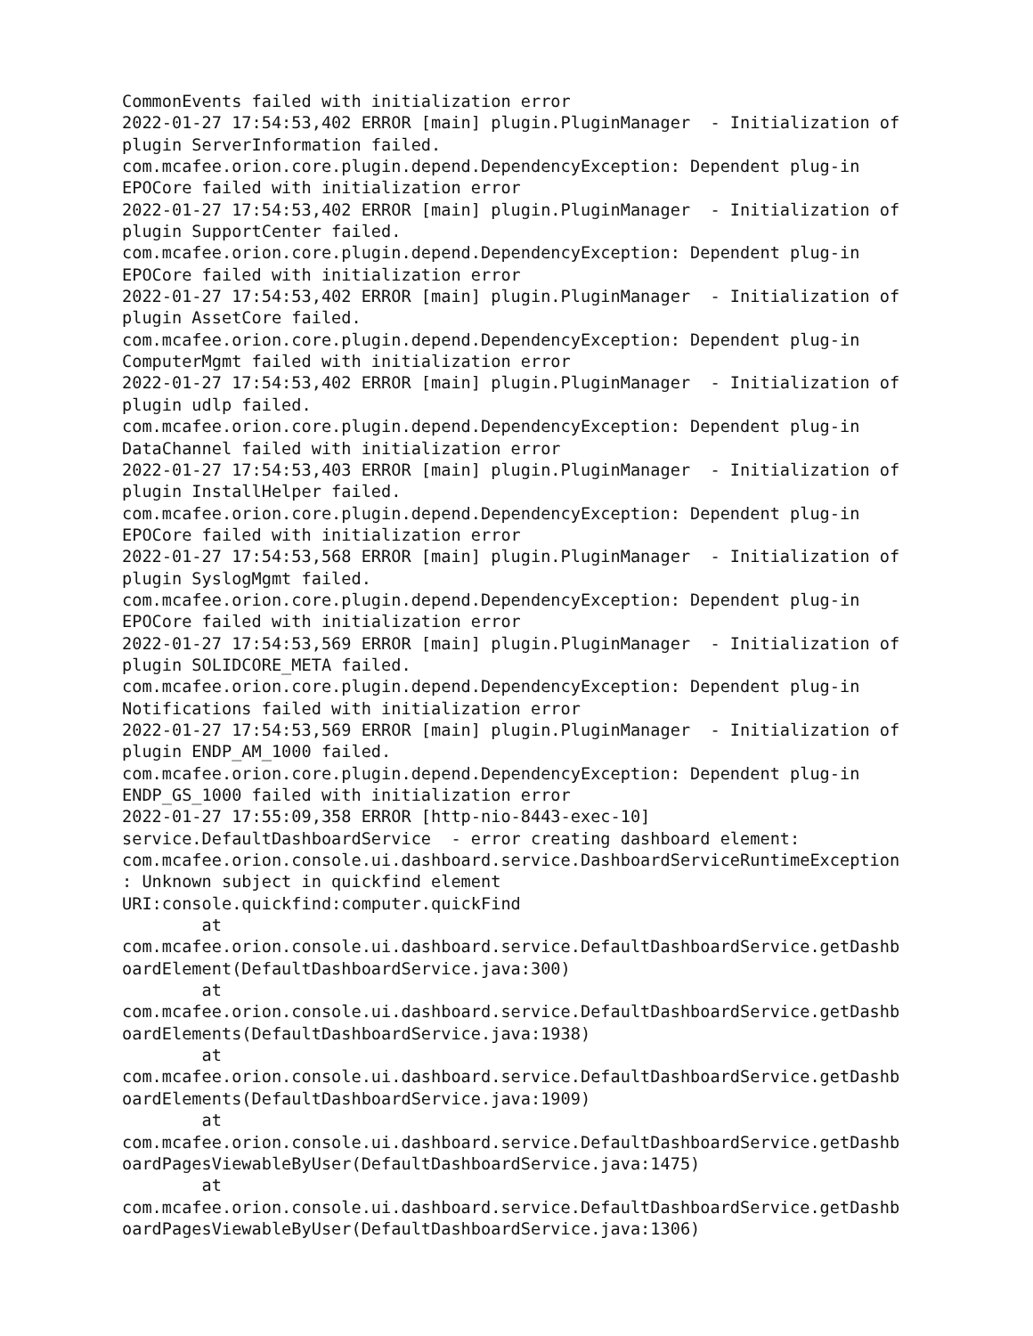CommonEvents failed with initialization error
2022-01-27 17:54:53,402 ERROR [main] plugin.PluginManager  - Initialization of
plugin ServerInformation failed.
com.mcafee.orion.core.plugin.depend.DependencyException: Dependent plug-in
EPOCore failed with initialization error
2022-01-27 17:54:53,402 ERROR [main] plugin.PluginManager  - Initialization of
plugin SupportCenter failed.
com.mcafee.orion.core.plugin.depend.DependencyException: Dependent plug-in
EPOCore failed with initialization error
2022-01-27 17:54:53,402 ERROR [main] plugin.PluginManager  - Initialization of
plugin AssetCore failed.
com.mcafee.orion.core.plugin.depend.DependencyException: Dependent plug-in
ComputerMgmt failed with initialization error
2022-01-27 17:54:53,402 ERROR [main] plugin.PluginManager  - Initialization of
plugin udlp failed.
com.mcafee.orion.core.plugin.depend.DependencyException: Dependent plug-in
DataChannel failed with initialization error
2022-01-27 17:54:53,403 ERROR [main] plugin.PluginManager  - Initialization of
plugin InstallHelper failed.
com.mcafee.orion.core.plugin.depend.DependencyException: Dependent plug-in
EPOCore failed with initialization error
2022-01-27 17:54:53,568 ERROR [main] plugin.PluginManager  - Initialization of
plugin SyslogMgmt failed.
com.mcafee.orion.core.plugin.depend.DependencyException: Dependent plug-in
EPOCore failed with initialization error
2022-01-27 17:54:53,569 ERROR [main] plugin.PluginManager  - Initialization of
plugin SOLIDCORE_META failed.
com.mcafee.orion.core.plugin.depend.DependencyException: Dependent plug-in
Notifications failed with initialization error
2022-01-27 17:54:53,569 ERROR [main] plugin.PluginManager  - Initialization of
plugin ENDP_AM_1000 failed.
com.mcafee.orion.core.plugin.depend.DependencyException: Dependent plug-in
ENDP_GS_1000 failed with initialization error
2022-01-27 17:55:09,358 ERROR [http-nio-8443-exec-10]
service.DefaultDashboardService  - error creating dashboard element:
com.mcafee.orion.console.ui.dashboard.service.DashboardServiceRuntimeException
: Unknown subject in quickfind element
URI:console.quickfind:computer.quickFind
        at
com.mcafee.orion.console.ui.dashboard.service.DefaultDashboardService.getDashb
oardElement(DefaultDashboardService.java:300)
        at
com.mcafee.orion.console.ui.dashboard.service.DefaultDashboardService.getDashb
oardElements(DefaultDashboardService.java:1938)
        at
com.mcafee.orion.console.ui.dashboard.service.DefaultDashboardService.getDashb
oardElements(DefaultDashboardService.java:1909)
        at
com.mcafee.orion.console.ui.dashboard.service.DefaultDashboardService.getDashb
oardPagesViewableByUser(DefaultDashboardService.java:1475)
        at
com.mcafee.orion.console.ui.dashboard.service.DefaultDashboardService.getDashb
oardPagesViewableByUser(DefaultDashboardService.java:1306)